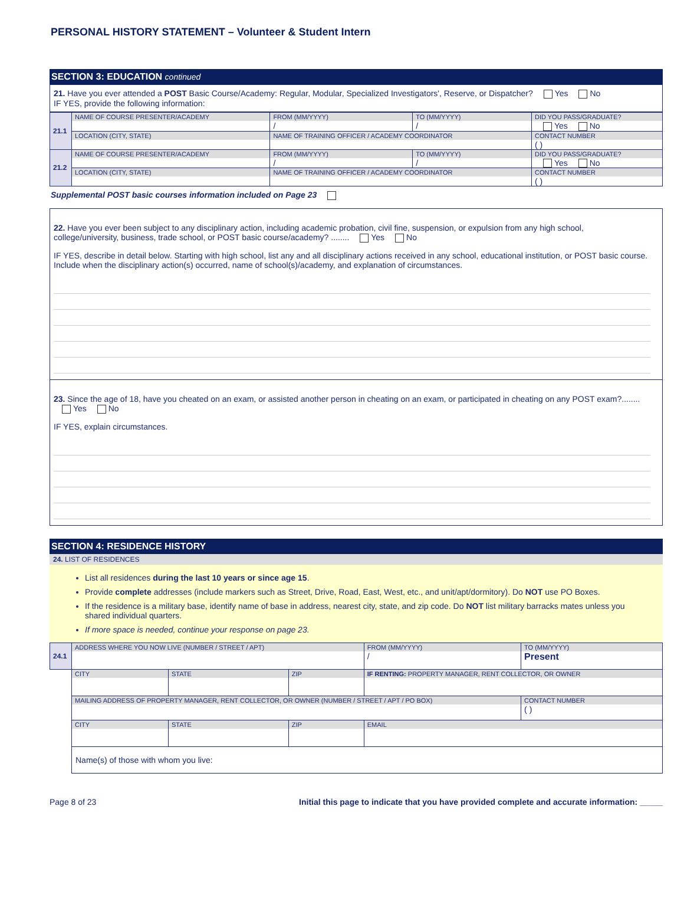PERSONAL HISTORY STATEMENT – Volunteer & Student Intern
SECTION 3: EDUCATION continued
21. Have you ever attended a POST Basic Course/Academy: Regular, Modular, Specialized Investigators', Reserve, or Dispatcher? Yes No
IF YES, provide the following information:
| 21.1 | NAME OF COURSE PRESENTER/ACADEMY | | FROM (MM/YYYY) / | TO (MM/YYYY) / | DID YOU PASS/GRADUATE? Yes No |
| | LOCATION (CITY, STATE) | NAME OF TRAINING OFFICER / ACADEMY COORDINATOR | | | CONTACT NUMBER ( ) |
| 21.2 | NAME OF COURSE PRESENTER/ACADEMY | | FROM (MM/YYYY) / | TO (MM/YYYY) / | DID YOU PASS/GRADUATE? Yes No |
| | LOCATION (CITY, STATE) | NAME OF TRAINING OFFICER / ACADEMY COORDINATOR | | | CONTACT NUMBER ( ) |
Supplemental POST basic courses information included on Page 23
22. Have you ever been subject to any disciplinary action, including academic probation, civil fine, suspension, or expulsion from any high school, college/university, business, trade school, or POST basic course/academy? ........ Yes No
IF YES, describe in detail below. Starting with high school, list any and all disciplinary actions received in any school, educational institution, or POST basic course. Include when the disciplinary action(s) occurred, name of school(s)/academy, and explanation of circumstances.
23. Since the age of 18, have you cheated on an exam, or assisted another person in cheating on an exam, or participated in cheating on any POST exam?........ Yes No
IF YES, explain circumstances.
SECTION 4: RESIDENCE HISTORY
24. LIST OF RESIDENCES
List all residences during the last 10 years or since age 15.
Provide complete addresses (include markers such as Street, Drive, Road, East, West, etc., and unit/apt/dormitory). Do NOT use PO Boxes.
If the residence is a military base, identify name of base in address, nearest city, state, and zip code. Do NOT list military barracks mates unless you shared individual quarters.
If more space is needed, continue your response on page 23.
| 24.1 | ADDRESS WHERE YOU NOW LIVE (NUMBER / STREET / APT) | | | | FROM (MM/YYYY) / | TO (MM/YYYY) Present |
| | CITY | STATE | ZIP | IF RENTING: PROPERTY MANAGER, RENT COLLECTOR, OR OWNER | | |
| | MAILING ADDRESS OF PROPERTY MANAGER, RENT COLLECTOR, OR OWNER (NUMBER / STREET / APT / PO BOX) | | | | | CONTACT NUMBER ( ) |
| | CITY | STATE | ZIP | EMAIL | | |
| | Name(s) of those with whom you live: | | | | | |
Page 8 of 23 Initial this page to indicate that you have provided complete and accurate information: _____